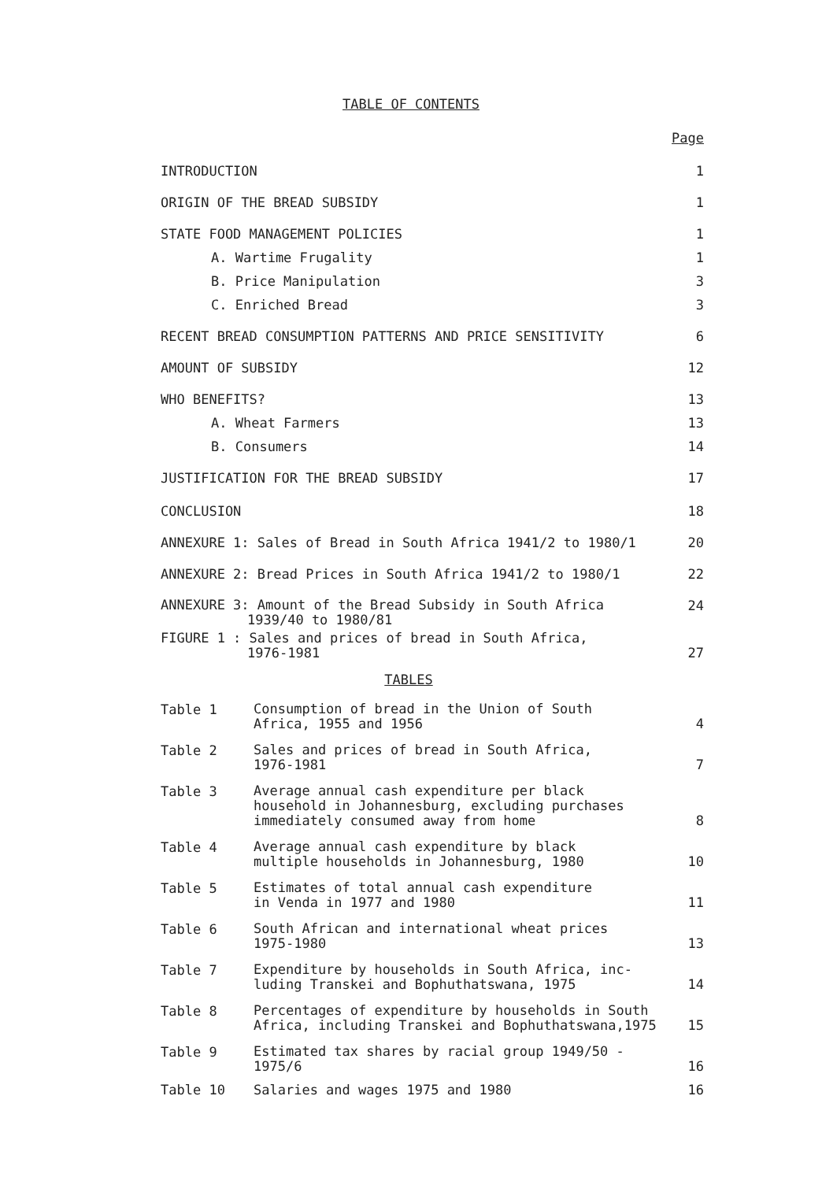TABLE OF CONTENTS
Page
INTRODUCTION 1
ORIGIN OF THE BREAD SUBSIDY 1
STATE FOOD MANAGEMENT POLICIES 1
A. Wartime Frugality 1
B. Price Manipulation 3
C. Enriched Bread 3
RECENT BREAD CONSUMPTION PATTERNS AND PRICE SENSITIVITY 6
AMOUNT OF SUBSIDY 12
WHO BENEFITS? 13
A. Wheat Farmers 13
B. Consumers 14
JUSTIFICATION FOR THE BREAD SUBSIDY 17
CONCLUSION 18
ANNEXURE 1: Sales of Bread in South Africa 1941/2 to 1980/1 20
ANNEXURE 2: Bread Prices in South Africa 1941/2 to 1980/1 22
ANNEXURE 3: Amount of the Bread Subsidy in South Africa
1939/40 to 1980/81 24
FIGURE 1 : Sales and prices of bread in South Africa,
1976-1981 27
TABLES
Table 1 Consumption of bread in the Union of South
Africa, 1955 and 1956 4
Table 2 Sales and prices of bread in South Africa,
1976-1981 7
Table 3 Average annual cash expenditure per black
household in Johannesburg, excluding purchases
immediately consumed away from home 8
Table 4 Average annual cash expenditure by black
multiple households in Johannesburg, 1980 10
Table 5 Estimates of total annual cash expenditure
in Venda in 1977 and 1980 11
Table 6 South African and international wheat prices
1975-1980 13
Table 7 Expenditure by households in South Africa, inc-
luding Transkei and Bophuthatswana, 1975 14
Table 8 Percentages of expenditure by households in South
Africa, including Transkei and Bophuthatswana,1975 15
Table 9 Estimated tax shares by racial group 1949/50 -
1975/6 16
Table 10 Salaries and wages 1975 and 1980 16